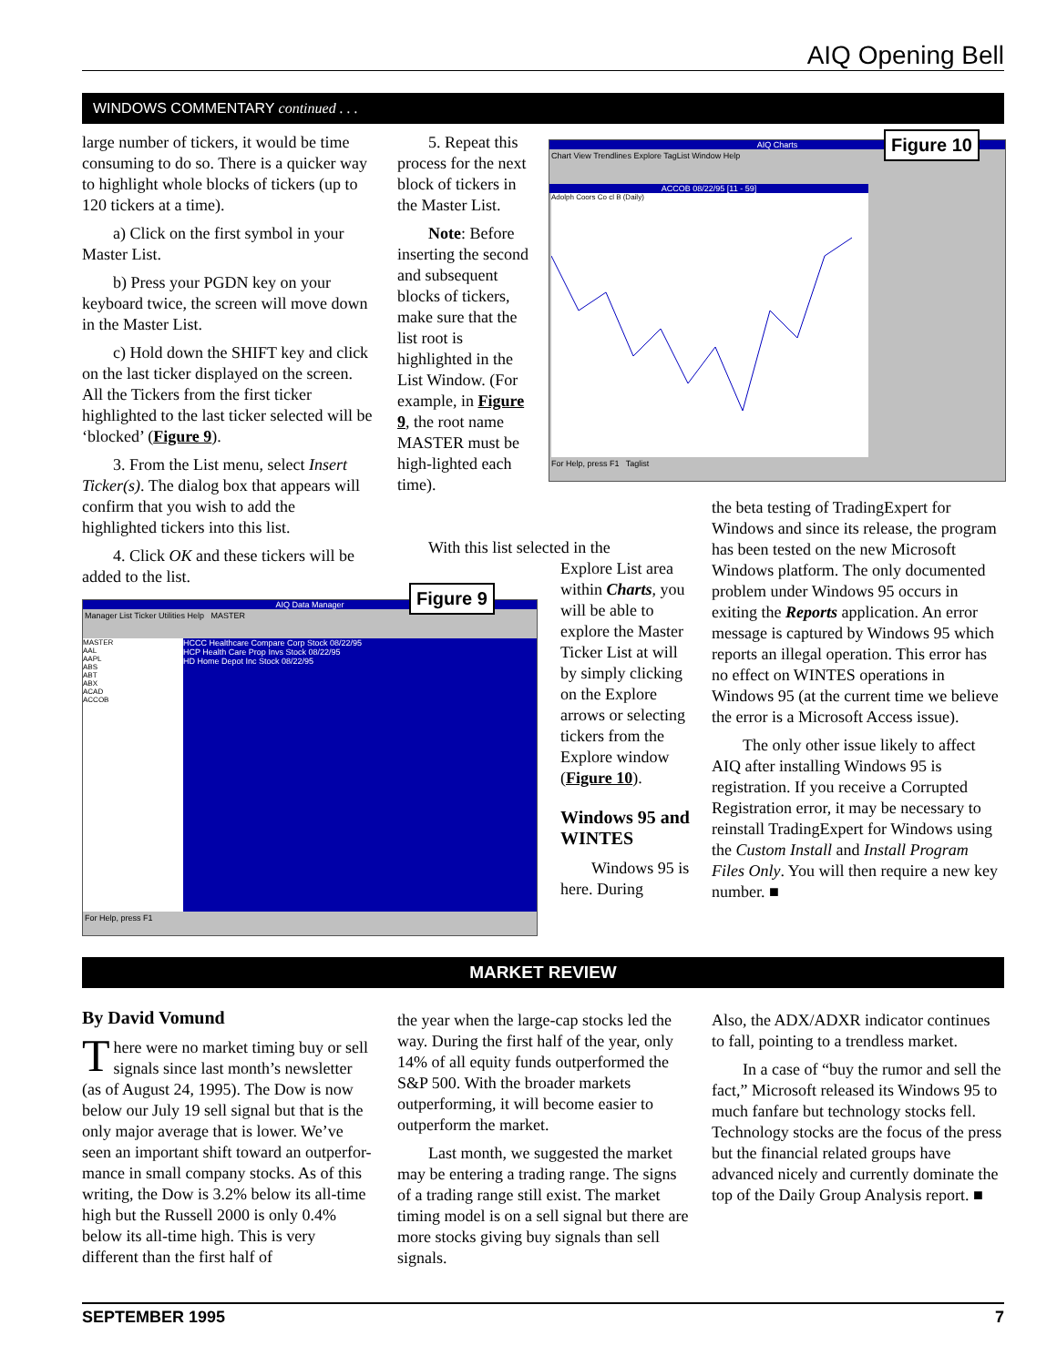AIQ Opening Bell
WINDOWS COMMENTARY continued . . .
large number of tickers, it would be time consuming to do so. There is a quicker way to highlight whole blocks of tickers (up to 120 tickers at a time).
a) Click on the first symbol in your Master List.
b) Press your PGDN key on your keyboard twice, the screen will move down in the Master List.
c) Hold down the SHIFT key and click on the last ticker displayed on the screen. All the Tickers from the first ticker highlighted to the last ticker selected will be ‘blocked’ (Figure 9).
3. From the List menu, select Insert Ticker(s). The dialog box that appears will confirm that you wish to add the highlighted tickers into this list.
4. Click OK and these tickers will be added to the list.
5. Repeat this process for the next block of tickers in the Master List.
Note: Before inserting the second and subsequent blocks of tickers, make sure that the list root is highlighted in the List Window. (For example, in Figure 9, the root name MASTER must be high-lighted each time).
AIQ Charts
Chart View Trendlines Explore TagList Window Help
ACCOB 08/22/95 [11 - 59]
Adolph Coors Co cl B (Daily)
For Help, press F1 Taglist
Figure 10
AIQ Data Manager
Manager List Ticker Utilities Help MASTER
MASTER
AAL
AAPL
ABS
ABT
ABX
ACAD
ACCOB
HCCC Healthcare Compare Corp Stock 08/22/95
HCP Health Care Prop Invs Stock 08/22/95
HD Home Depot Inc Stock 08/22/95
For Help, press F1
Figure 9
With this list selected in the
Explore List area within Charts, you will be able to explore the Master Ticker List at will by simply clicking on the Explore arrows or selecting tickers from the Explore window (Figure 10).
Windows 95 and WINTES
Windows 95 is here. During
the beta testing of TradingExpert for Windows and since its release, the program has been tested on the new Microsoft Windows platform. The only documented problem under Windows 95 occurs in exiting the Reports application. An error message is captured by Windows 95 which reports an illegal operation. This error has no effect on WINTES operations in Windows 95 (at the current time we believe the error is a Microsoft Access issue).
The only other issue likely to affect AIQ after installing Windows 95 is registration. If you receive a Corrupted Registration error, it may be necessary to reinstall TradingExpert for Windows using the Custom Install and Install Program Files Only. You will then require a new key number. ■
MARKET REVIEW
By David Vomund
There were no market timing buy or sell signals since last month’s newsletter (as of August 24, 1995). The Dow is now below our July 19 sell signal but that is the only major average that is lower. We’ve seen an important shift toward an outperfor-mance in small company stocks. As of this writing, the Dow is 3.2% below its all-time high but the Russell 2000 is only 0.4% below its all-time high. This is very different than the first half of
the year when the large-cap stocks led the way. During the first half of the year, only 14% of all equity funds outperformed the S&P 500. With the broader markets outperforming, it will become easier to outperform the market.
Last month, we suggested the market may be entering a trading range. The signs of a trading range still exist. The market timing model is on a sell signal but there are more stocks giving buy signals than sell signals.
Also, the ADX/ADXR indicator continues to fall, pointing to a trendless market.
In a case of “buy the rumor and sell the fact,” Microsoft released its Windows 95 to much fanfare but technology stocks fell. Technology stocks are the focus of the press but the financial related groups have advanced nicely and currently dominate the top of the Daily Group Analysis report. ■
SEPTEMBER 1995 7